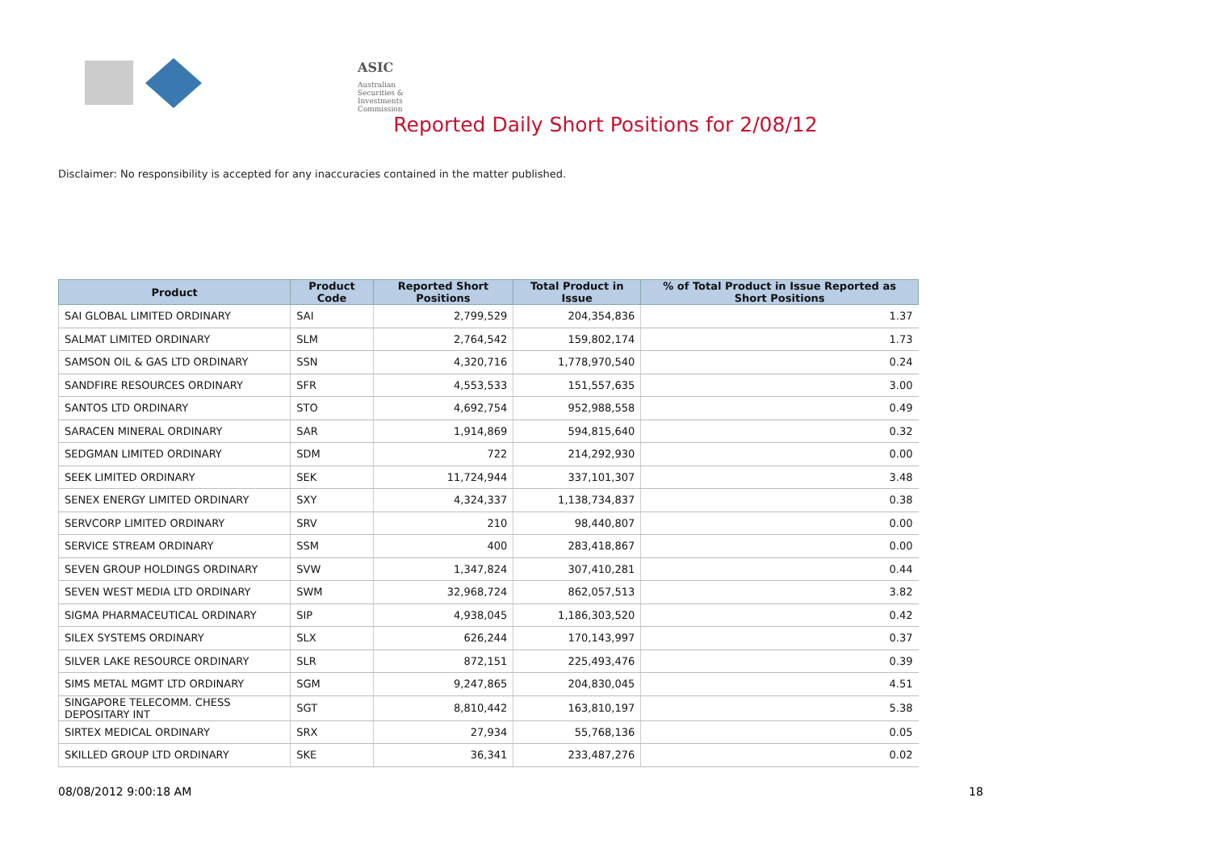ASIC
Australian Securities & Investments Commission
Reported Daily Short Positions for 2/08/12
Disclaimer: No responsibility is accepted for any inaccuracies contained in the matter published.
| Product | Product Code | Reported Short Positions | Total Product in Issue | % of Total Product in Issue Reported as Short Positions |
| --- | --- | --- | --- | --- |
| SAI GLOBAL LIMITED ORDINARY | SAI | 2,799,529 | 204,354,836 | 1.37 |
| SALMAT LIMITED ORDINARY | SLM | 2,764,542 | 159,802,174 | 1.73 |
| SAMSON OIL & GAS LTD ORDINARY | SSN | 4,320,716 | 1,778,970,540 | 0.24 |
| SANDFIRE RESOURCES ORDINARY | SFR | 4,553,533 | 151,557,635 | 3.00 |
| SANTOS LTD ORDINARY | STO | 4,692,754 | 952,988,558 | 0.49 |
| SARACEN MINERAL ORDINARY | SAR | 1,914,869 | 594,815,640 | 0.32 |
| SEDGMAN LIMITED ORDINARY | SDM | 722 | 214,292,930 | 0.00 |
| SEEK LIMITED ORDINARY | SEK | 11,724,944 | 337,101,307 | 3.48 |
| SENEX ENERGY LIMITED ORDINARY | SXY | 4,324,337 | 1,138,734,837 | 0.38 |
| SERVCORP LIMITED ORDINARY | SRV | 210 | 98,440,807 | 0.00 |
| SERVICE STREAM ORDINARY | SSM | 400 | 283,418,867 | 0.00 |
| SEVEN GROUP HOLDINGS ORDINARY | SVW | 1,347,824 | 307,410,281 | 0.44 |
| SEVEN WEST MEDIA LTD ORDINARY | SWM | 32,968,724 | 862,057,513 | 3.82 |
| SIGMA PHARMACEUTICAL ORDINARY | SIP | 4,938,045 | 1,186,303,520 | 0.42 |
| SILEX SYSTEMS ORDINARY | SLX | 626,244 | 170,143,997 | 0.37 |
| SILVER LAKE RESOURCE ORDINARY | SLR | 872,151 | 225,493,476 | 0.39 |
| SIMS METAL MGMT LTD ORDINARY | SGM | 9,247,865 | 204,830,045 | 4.51 |
| SINGAPORE TELECOMM. CHESS DEPOSITARY INT | SGT | 8,810,442 | 163,810,197 | 5.38 |
| SIRTEX MEDICAL ORDINARY | SRX | 27,934 | 55,768,136 | 0.05 |
| SKILLED GROUP LTD ORDINARY | SKE | 36,341 | 233,487,276 | 0.02 |
08/08/2012 9:00:18 AM 18